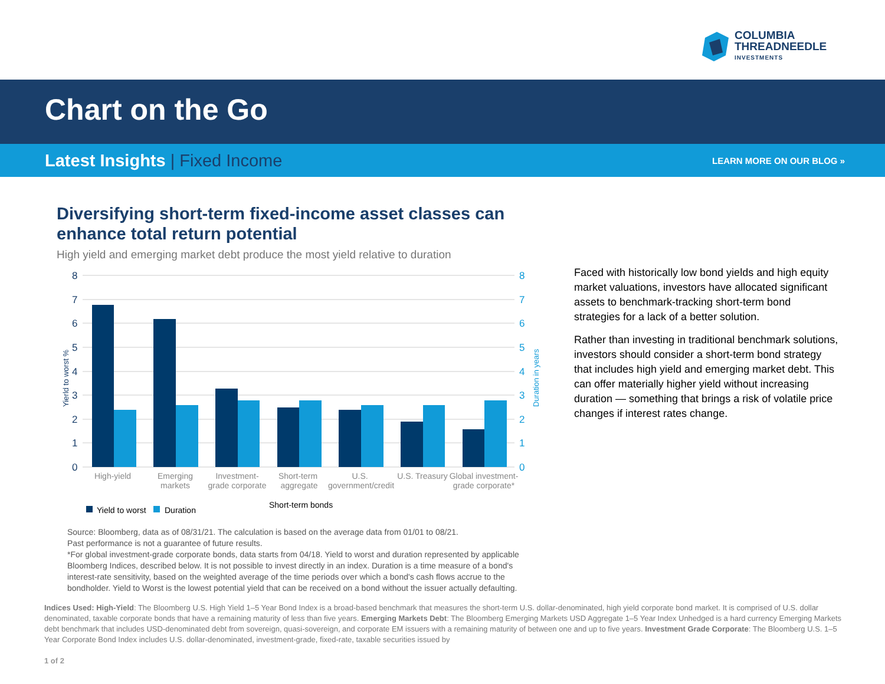COLUMBIA
THREADNEEDLE
INVESTMENTS
Chart on the Go
Latest Insights | Fixed Income
LEARN MORE ON OUR BLOG »
Diversifying short-term fixed-income asset classes can enhance total return potential
High yield and emerging market debt produce the most yield relative to duration
8
7
6
5
4
3
2
1
0
8
7
6
5
4
3
2
1
0
Yierld to worst %
Duration in years
High-yield
Emerging
markets
Investment-
grade corporate
Short-term
aggregate
U.S.
government/credit
U.S. Treasury
Global investment-
grade corporate*
Yield to worst
Duration
Short-term bonds
Faced with historically low bond yields and high equity market valuations, investors have allocated significant assets to benchmark-tracking short-term bond strategies for a lack of a better solution.
Rather than investing in traditional benchmark solutions, investors should consider a short-term bond strategy that includes high yield and emerging market debt. This can offer materially higher yield without increasing duration — something that brings a risk of volatile price changes if interest rates change.
Source: Bloomberg, data as of 08/31/21. The calculation is based on the average data from 01/01 to 08/21.
Past performance is not a guarantee of future results.
*For global investment-grade corporate bonds, data starts from 04/18. Yield to worst and duration represented by applicable Bloomberg Indices, described below. It is not possible to invest directly in an index. Duration is a time measure of a bond's interest-rate sensitivity, based on the weighted average of the time periods over which a bond's cash flows accrue to the bondholder. Yield to Worst is the lowest potential yield that can be received on a bond without the issuer actually defaulting.
Indices Used: High-Yield: The Bloomberg U.S. High Yield 1–5 Year Bond Index is a broad-based benchmark that measures the short-term U.S. dollar-denominated, high yield corporate bond market. It is comprised of U.S. dollar denominated, taxable corporate bonds that have a remaining maturity of less than five years. Emerging Markets Debt: The Bloomberg Emerging Markets USD Aggregate 1–5 Year Index Unhedged is a hard currency Emerging Markets debt benchmark that includes USD-denominated debt from sovereign, quasi-sovereign, and corporate EM issuers with a remaining maturity of between one and up to five years. Investment Grade Corporate: The Bloomberg U.S. 1–5 Year Corporate Bond Index includes U.S. dollar-denominated, investment-grade, fixed-rate, taxable securities issued by
1 of 2